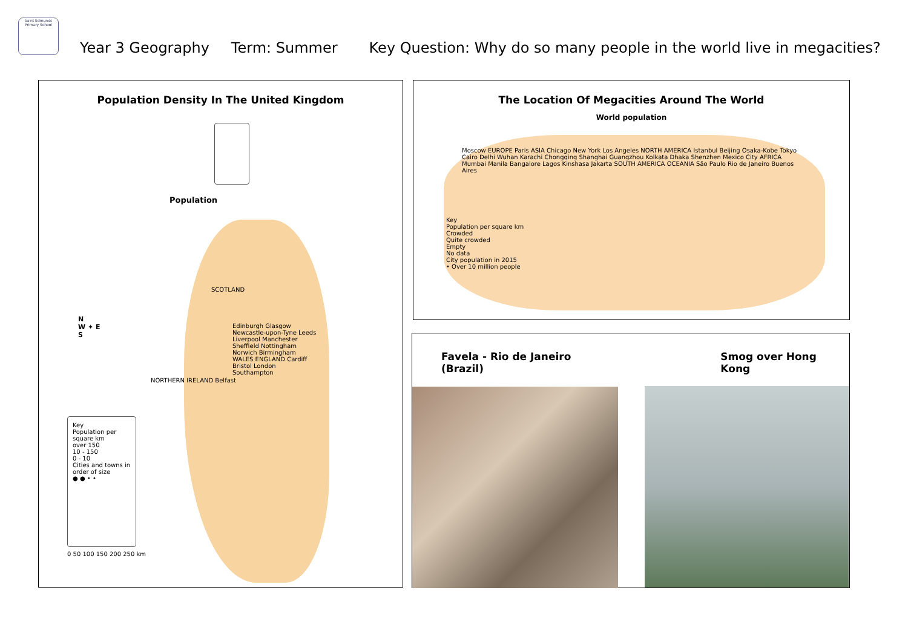Saint Edmunds
Primary School
Year 3 Geography Term: Summer Key Question: Why do so many people in the world live in megacities?
Population Density In The United Kingdom
Population
SCOTLAND
NORTHERN IRELAND Belfast
Edinburgh Glasgow Newcastle-upon-Tyne Leeds Liverpool Manchester Sheffield Nottingham Norwich Birmingham WALES ENGLAND Cardiff Bristol London Southampton
N
W ✦ E
S
Key
Population per square km
over 150
10 - 150
0 - 10
Cities and towns in order of size
● ● • •
0 50 100 150 200 250 km
The Location Of Megacities Around The World
World population
Moscow EUROPE Paris ASIA Chicago New York Los Angeles NORTH AMERICA Istanbul Beijing Osaka-Kobe Tokyo Cairo Delhi Wuhan Karachi Chongqing Shanghai Guangzhou Kolkata Dhaka Shenzhen Mexico City AFRICA Mumbai Manila Bangalore Lagos Kinshasa Jakarta SOUTH AMERICA OCEANIA São Paulo Rio de Janeiro Buenos Aires
Key
Population per square km
Crowded
Quite crowded
Empty
No data
City population in 2015
• Over 10 million people
Favela - Rio de Janeiro (Brazil) Smog over Hong Kong